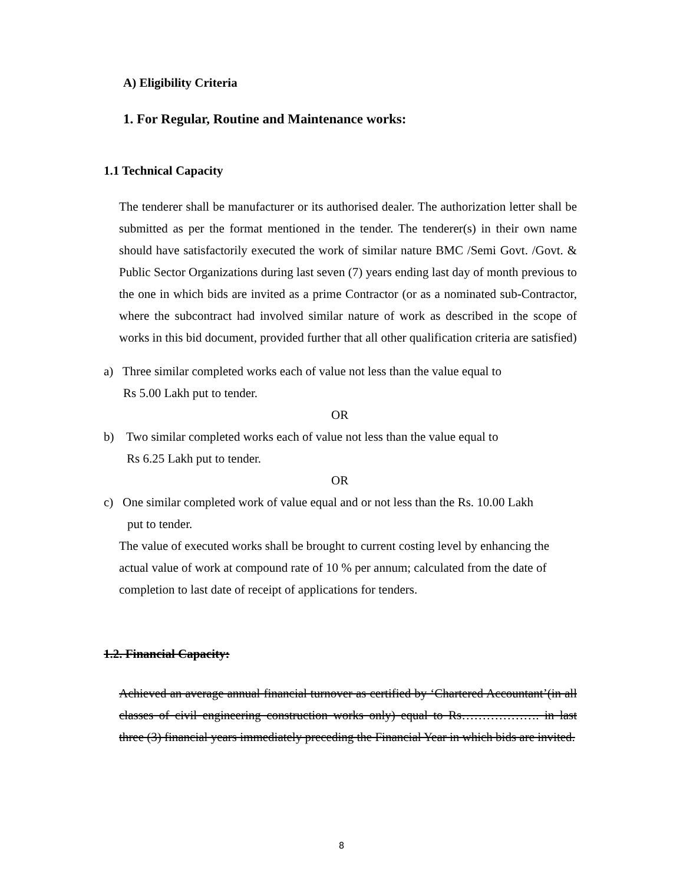A) Eligibility Criteria
1. For Regular, Routine and Maintenance works:
1.1 Technical Capacity
The tenderer shall be manufacturer or its authorised dealer. The authorization letter shall be submitted as per the format mentioned in the tender. The tenderer(s) in their own name should have satisfactorily executed the work of similar nature BMC /Semi Govt. /Govt. & Public Sector Organizations during last seven (7) years ending last day of month previous to the one in which bids are invited as a prime Contractor (or as a nominated sub-Contractor, where the subcontract had involved similar nature of work as described in the scope of works in this bid document, provided further that all other qualification criteria are satisfied)
a) Three similar completed works each of value not less than the value equal to
Rs 5.00 Lakh put to tender.
OR
b) Two similar completed works each of value not less than the value equal to
Rs 6.25 Lakh put to tender.
OR
c) One similar completed work of value equal and or not less than the Rs. 10.00 Lakh
put to tender.
The value of executed works shall be brought to current costing level by enhancing the actual value of work at compound rate of 10 % per annum; calculated from the date of completion to last date of receipt of applications for tenders.
1.2. Financial Capacity:
Achieved an average annual financial turnover as certified by ‘Chartered Accountant’(in all classes of civil engineering construction works only) equal to Rs………………. in last three (3) financial years immediately preceding the Financial Year in which bids are invited.
8